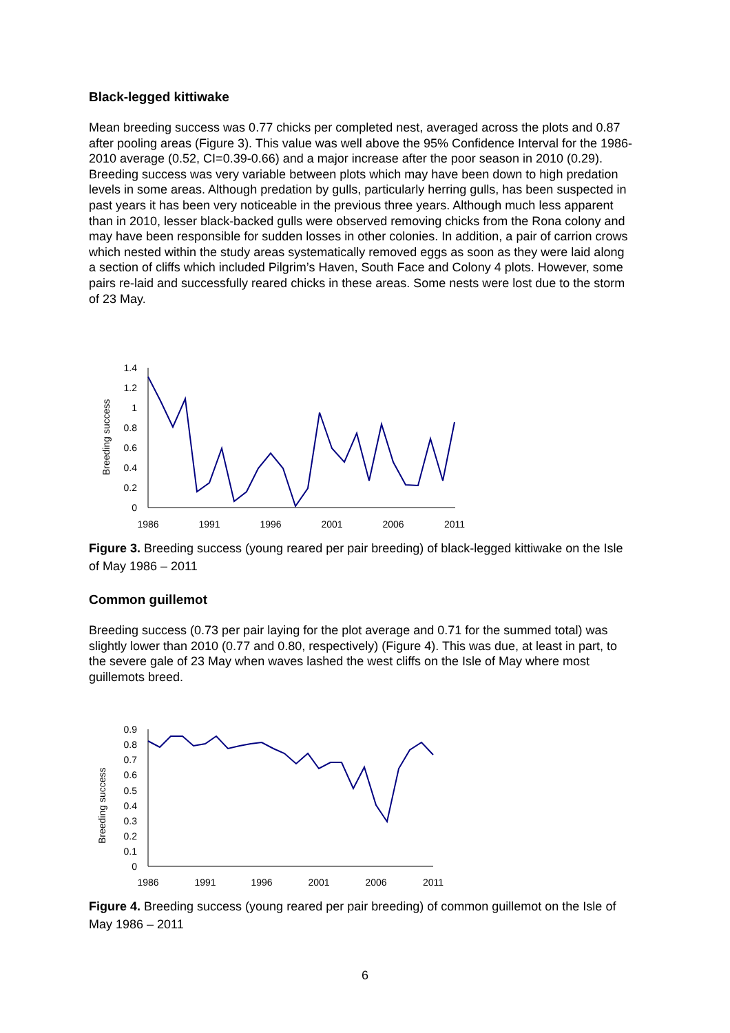Black-legged kittiwake
Mean breeding success was 0.77 chicks per completed nest, averaged across the plots and 0.87 after pooling areas (Figure 3). This value was well above the 95% Confidence Interval for the 1986-2010 average (0.52, CI=0.39-0.66) and a major increase after the poor season in 2010 (0.29). Breeding success was very variable between plots which may have been down to high predation levels in some areas. Although predation by gulls, particularly herring gulls, has been suspected in past years it has been very noticeable in the previous three years. Although much less apparent than in 2010, lesser black-backed gulls were observed removing chicks from the Rona colony and may have been responsible for sudden losses in other colonies. In addition, a pair of carrion crows which nested within the study areas systematically removed eggs as soon as they were laid along a section of cliffs which included Pilgrim’s Haven, South Face and Colony 4 plots. However, some pairs re-laid and successfully reared chicks in these areas. Some nests were lost due to the storm of 23 May.
Breeding success
1.4
1.2
1
0.8
0.6
0.4
0.2
0
1986
1991
1996
2001
2006
2011
Figure 3. Breeding success (young reared per pair breeding) of black-legged kittiwake on the Isle of May 1986 – 2011
Common guillemot
Breeding success (0.73 per pair laying for the plot average and 0.71 for the summed total) was slightly lower than 2010 (0.77 and 0.80, respectively) (Figure 4). This was due, at least in part, to the severe gale of 23 May when waves lashed the west cliffs on the Isle of May where most guillemots breed.
Breeding success
0.9
0.8
0.7
0.6
0.5
0.4
0.3
0.2
0.1
0
1986
1991
1996
2001
2006
2011
Figure 4. Breeding success (young reared per pair breeding) of common guillemot on the Isle of May 1986 – 2011
6